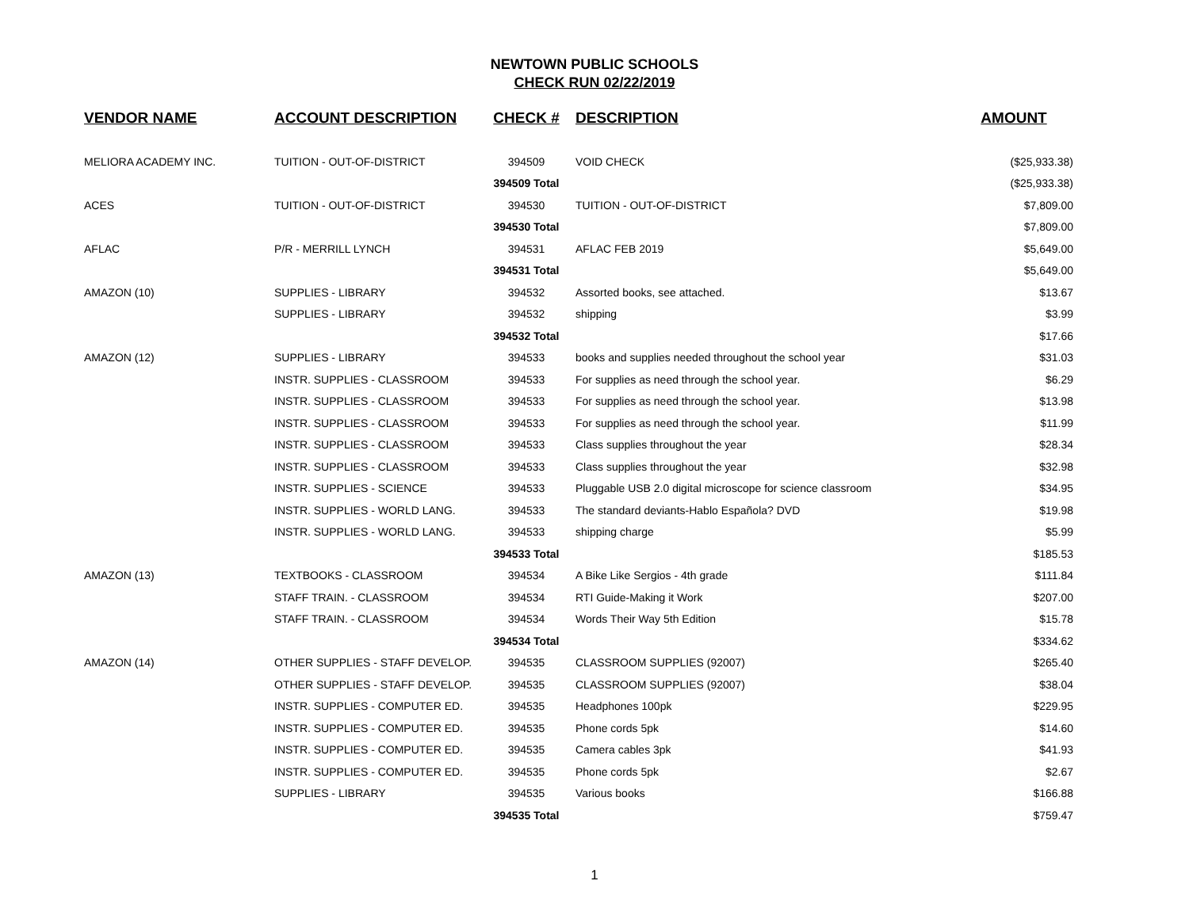NEWTOWN PUBLIC SCHOOLS
CHECK RUN 02/22/2019
| VENDOR NAME | ACCOUNT DESCRIPTION | CHECK # | DESCRIPTION | AMOUNT |
| --- | --- | --- | --- | --- |
| MELIORA ACADEMY INC. | TUITION - OUT-OF-DISTRICT | 394509 | VOID CHECK | ($25,933.38) |
| | | 394509 Total | | ($25,933.38) |
| ACES | TUITION - OUT-OF-DISTRICT | 394530 | TUITION - OUT-OF-DISTRICT | $7,809.00 |
| | | 394530 Total | | $7,809.00 |
| AFLAC | P/R - MERRILL LYNCH | 394531 | AFLAC FEB 2019 | $5,649.00 |
| | | 394531 Total | | $5,649.00 |
| AMAZON (10) | SUPPLIES - LIBRARY | 394532 | Assorted books, see attached. | $13.67 |
| | SUPPLIES - LIBRARY | 394532 | shipping | $3.99 |
| | | 394532 Total | | $17.66 |
| AMAZON (12) | SUPPLIES - LIBRARY | 394533 | books and supplies needed throughout the school year | $31.03 |
| | INSTR. SUPPLIES - CLASSROOM | 394533 | For supplies as need through the school year. | $6.29 |
| | INSTR. SUPPLIES - CLASSROOM | 394533 | For supplies as need through the school year. | $13.98 |
| | INSTR. SUPPLIES - CLASSROOM | 394533 | For supplies as need through the school year. | $11.99 |
| | INSTR. SUPPLIES - CLASSROOM | 394533 | Class supplies throughout the year | $28.34 |
| | INSTR. SUPPLIES - CLASSROOM | 394533 | Class supplies throughout the year | $32.98 |
| | INSTR. SUPPLIES - SCIENCE | 394533 | Pluggable USB 2.0 digital microscope for science classroom | $34.95 |
| | INSTR. SUPPLIES - WORLD LANG. | 394533 | The standard deviants-Hablo Española? DVD | $19.98 |
| | INSTR. SUPPLIES - WORLD LANG. | 394533 | shipping charge | $5.99 |
| | | 394533 Total | | $185.53 |
| AMAZON (13) | TEXTBOOKS - CLASSROOM | 394534 | A Bike Like Sergios - 4th grade | $111.84 |
| | STAFF TRAIN. - CLASSROOM | 394534 | RTI Guide-Making it Work | $207.00 |
| | STAFF TRAIN. - CLASSROOM | 394534 | Words Their Way 5th Edition | $15.78 |
| | | 394534 Total | | $334.62 |
| AMAZON (14) | OTHER SUPPLIES - STAFF DEVELOP. | 394535 | CLASSROOM SUPPLIES (92007) | $265.40 |
| | OTHER SUPPLIES - STAFF DEVELOP. | 394535 | CLASSROOM SUPPLIES (92007) | $38.04 |
| | INSTR. SUPPLIES - COMPUTER ED. | 394535 | Headphones 100pk | $229.95 |
| | INSTR. SUPPLIES - COMPUTER ED. | 394535 | Phone cords 5pk | $14.60 |
| | INSTR. SUPPLIES - COMPUTER ED. | 394535 | Camera cables 3pk | $41.93 |
| | INSTR. SUPPLIES - COMPUTER ED. | 394535 | Phone cords 5pk | $2.67 |
| | SUPPLIES - LIBRARY | 394535 | Various books | $166.88 |
| | | 394535 Total | | $759.47 |
1